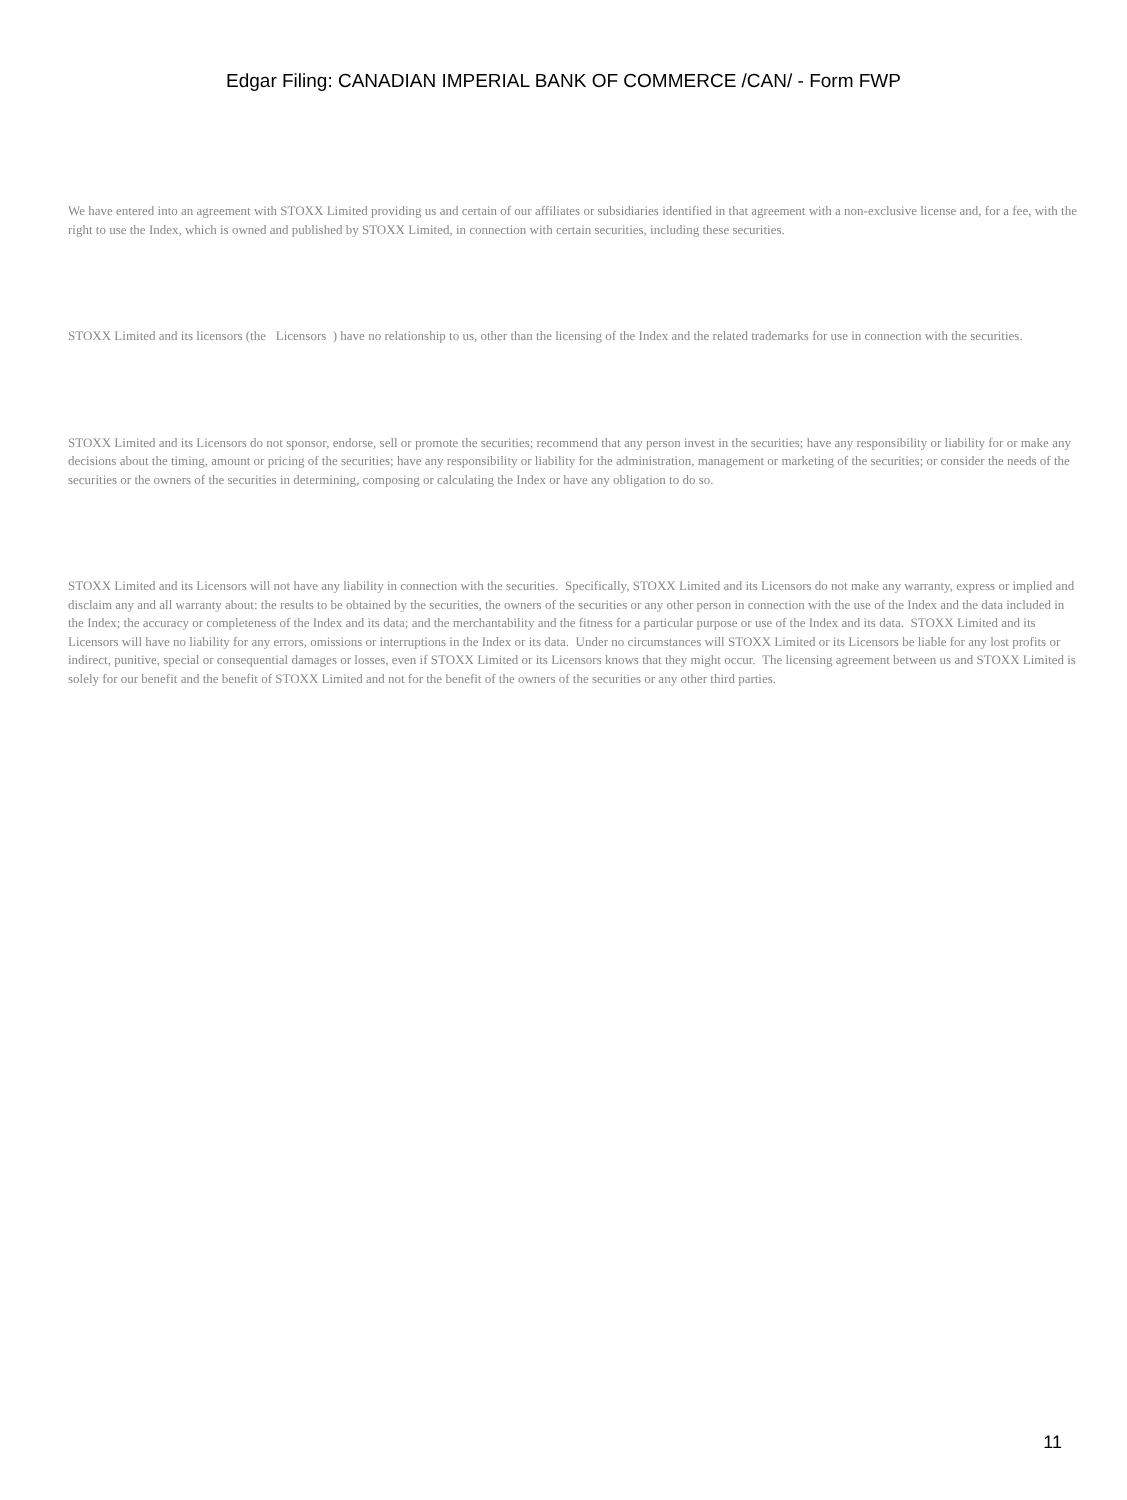Edgar Filing: CANADIAN IMPERIAL BANK OF COMMERCE /CAN/ - Form FWP
We have entered into an agreement with STOXX Limited providing us and certain of our affiliates or subsidiaries identified in that agreement with a non-exclusive license and, for a fee, with the right to use the Index, which is owned and published by STOXX Limited, in connection with certain securities, including these securities.
STOXX Limited and its licensors (the Licensors ) have no relationship to us, other than the licensing of the Index and the related trademarks for use in connection with the securities.
STOXX Limited and its Licensors do not sponsor, endorse, sell or promote the securities; recommend that any person invest in the securities; have any responsibility or liability for or make any decisions about the timing, amount or pricing of the securities; have any responsibility or liability for the administration, management or marketing of the securities; or consider the needs of the securities or the owners of the securities in determining, composing or calculating the Index or have any obligation to do so.
STOXX Limited and its Licensors will not have any liability in connection with the securities. Specifically, STOXX Limited and its Licensors do not make any warranty, express or implied and disclaim any and all warranty about: the results to be obtained by the securities, the owners of the securities or any other person in connection with the use of the Index and the data included in the Index; the accuracy or completeness of the Index and its data; and the merchantability and the fitness for a particular purpose or use of the Index and its data. STOXX Limited and its Licensors will have no liability for any errors, omissions or interruptions in the Index or its data. Under no circumstances will STOXX Limited or its Licensors be liable for any lost profits or indirect, punitive, special or consequential damages or losses, even if STOXX Limited or its Licensors knows that they might occur. The licensing agreement between us and STOXX Limited is solely for our benefit and the benefit of STOXX Limited and not for the benefit of the owners of the securities or any other third parties.
11